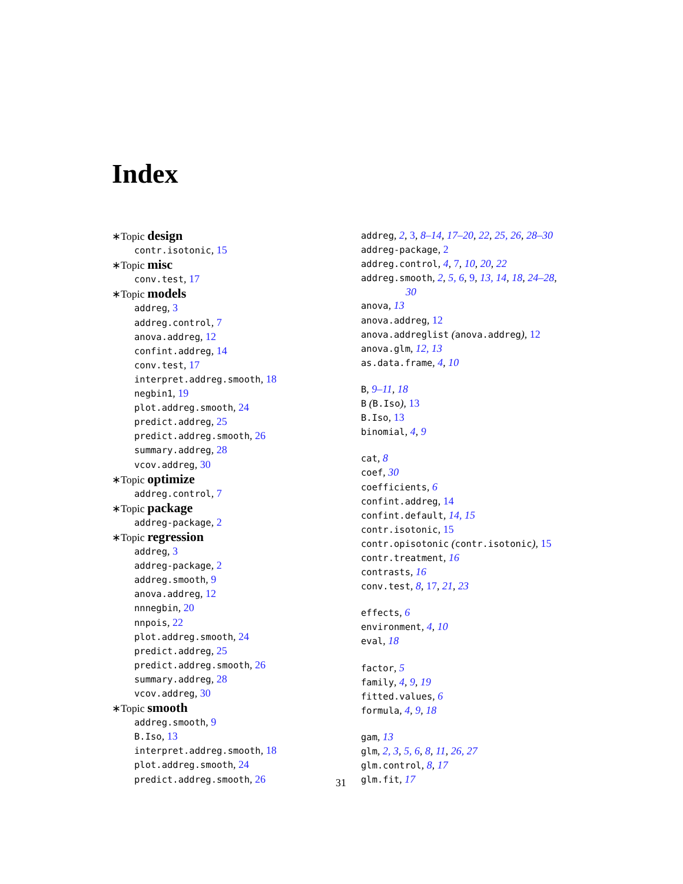Index
∗Topic design
contr.isotonic, 15
∗Topic misc
conv.test, 17
∗Topic models
addreg, 3
addreg.control, 7
anova.addreg, 12
confint.addreg, 14
conv.test, 17
interpret.addreg.smooth, 18
negbin1, 19
plot.addreg.smooth, 24
predict.addreg, 25
predict.addreg.smooth, 26
summary.addreg, 28
vcov.addreg, 30
∗Topic optimize
addreg.control, 7
∗Topic package
addreg-package, 2
∗Topic regression
addreg, 3
addreg-package, 2
addreg.smooth, 9
anova.addreg, 12
nnnegbin, 20
nnpois, 22
plot.addreg.smooth, 24
predict.addreg, 25
predict.addreg.smooth, 26
summary.addreg, 28
vcov.addreg, 30
∗Topic smooth
addreg.smooth, 9
B.Iso, 13
interpret.addreg.smooth, 18
plot.addreg.smooth, 24
predict.addreg.smooth, 26
addreg, 2, 3, 8–14, 17–20, 22, 25, 26, 28–30
addreg-package, 2
addreg.control, 4, 7, 10, 20, 22
addreg.smooth, 2, 5, 6, 9, 13, 14, 18, 24–28,
30
anova, 13
anova.addreg, 12
anova.addreglist (anova.addreg), 12
anova.glm, 12, 13
as.data.frame, 4, 10
B, 9–11, 18
B (B.Iso), 13
B.Iso, 13
binomial, 4, 9
cat, 8
coef, 30
coefficients, 6
confint.addreg, 14
confint.default, 14, 15
contr.isotonic, 15
contr.opisotonic (contr.isotonic), 15
contr.treatment, 16
contrasts, 16
conv.test, 8, 17, 21, 23
effects, 6
environment, 4, 10
eval, 18
factor, 5
family, 4, 9, 19
fitted.values, 6
formula, 4, 9, 18
gam, 13
glm, 2, 3, 5, 6, 8, 11, 26, 27
glm.control, 8, 17
glm.fit, 17
31